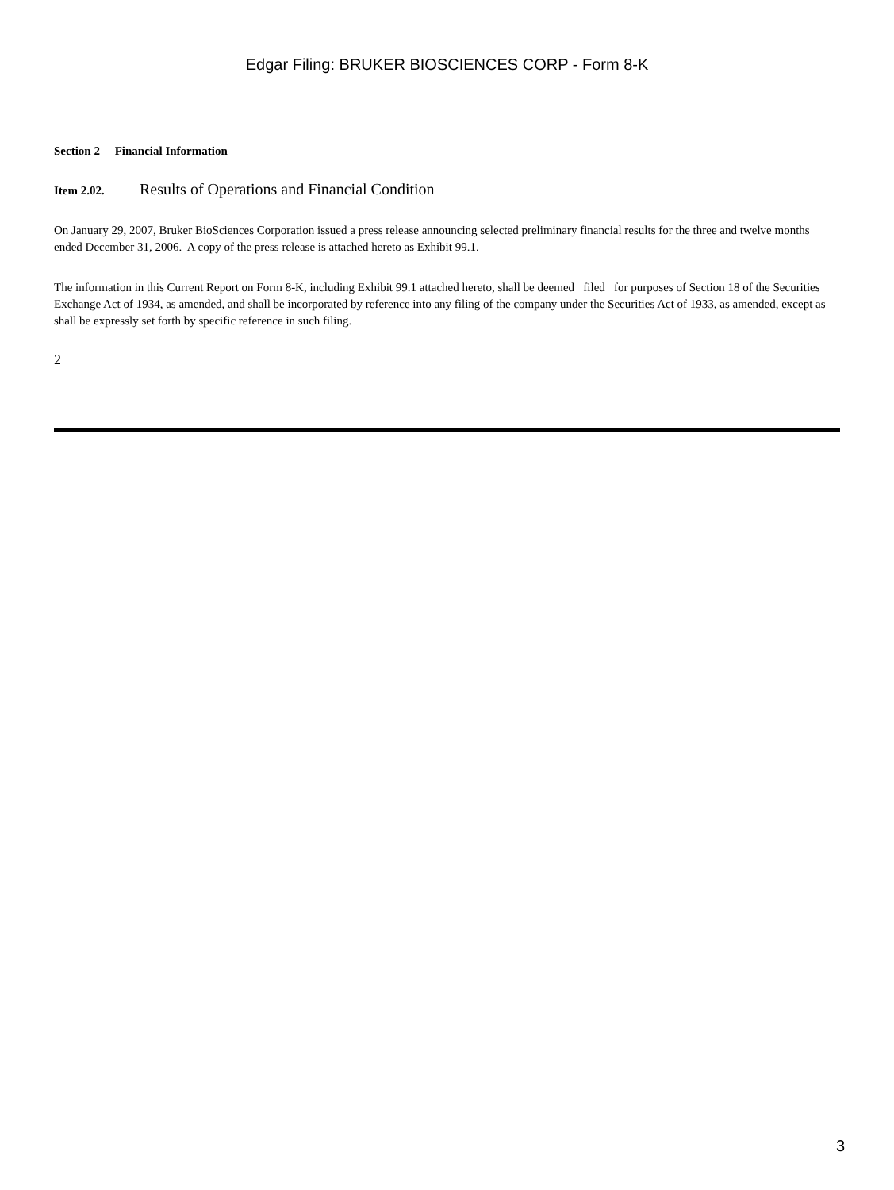Edgar Filing: BRUKER BIOSCIENCES CORP - Form 8-K
Section 2 Financial Information
Item 2.02. Results of Operations and Financial Condition
On January 29, 2007, Bruker BioSciences Corporation issued a press release announcing selected preliminary financial results for the three and twelve months ended December 31, 2006. A copy of the press release is attached hereto as Exhibit 99.1.
The information in this Current Report on Form 8-K, including Exhibit 99.1 attached hereto, shall be deemed filed for purposes of Section 18 of the Securities Exchange Act of 1934, as amended, and shall be incorporated by reference into any filing of the company under the Securities Act of 1933, as amended, except as shall be expressly set forth by specific reference in such filing.
2
3